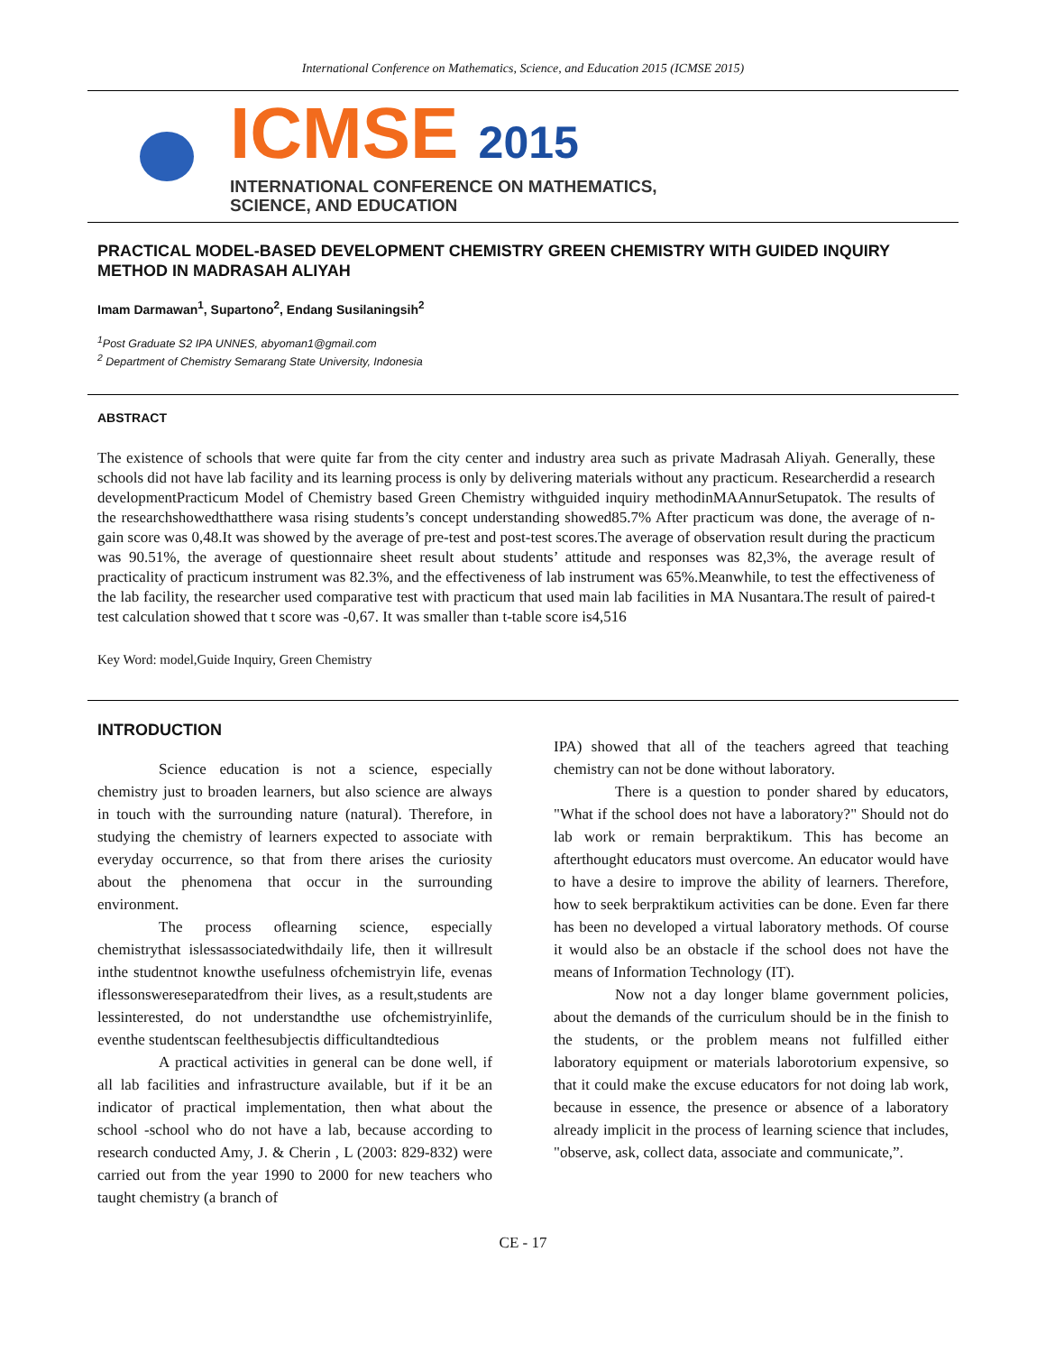International Conference on Mathematics, Science, and Education 2015 (ICMSE 2015)
ICMSE 2015
INTERNATIONAL CONFERENCE ON MATHEMATICS,
SCIENCE, AND EDUCATION
PRACTICAL MODEL-BASED DEVELOPMENT CHEMISTRY GREEN CHEMISTRY WITH GUIDED INQUIRY METHOD IN MADRASAH ALIYAH
Imam Darmawan<sup>1</sup>, Supartono<sup>2</sup>, Endang Susilaningsih<sup>2</sup>
<sup>1</sup> Post Graduate S2 IPA UNNES, abyoman1@gmail.com
<sup>2</sup> Department of Chemistry Semarang State University, Indonesia
ABSTRACT
The existence of schools that were quite far from the city center and industry area such as private Madrasah Aliyah. Generally, these schools did not have lab facility and its learning process is only by delivering materials without any practicum. Researcherdid a research developmentPracticum Model of Chemistry based Green Chemistry withguided inquiry methodinMAAnnurSetupatok. The results of the researchshowedthatthere wasa rising students’s concept understanding showed85.7% After practicum was done, the average of n-gain score was 0,48.It was showed by the average of pre-test and post-test scores.The average of observation result during the practicum was 90.51%, the average of questionnaire sheet result about students’ attitude and responses was 82,3%, the average result of practicality of practicum instrument was 82.3%, and the effectiveness of lab instrument was 65%.Meanwhile, to test the effectiveness of the lab facility, the researcher used comparative test with practicum that used main lab facilities in MA Nusantara.The result of paired-t test calculation showed that t score was -0,67. It was smaller than t-table score is4,516
Key Word: model,Guide Inquiry, Green Chemistry
INTRODUCTION
Science education is not a science, especially chemistry just to broaden learners, but also science are always in touch with the surrounding nature (natural). Therefore, in studying the chemistry of learners expected to associate with everyday occurrence, so that from there arises the curiosity about the phenomena that occur in the surrounding environment.
The process oflearning science, especially chemistrythat islessassociatedwithdaily life, then it willresult inthe studentnot knowthe usefulness ofchemistryin life, evenas iflessonswereseparatedfrom their lives, as a result,students are lessinterested, do not understandthe use ofchemistryinlife, eventhe studentscan feelthesubjectis difficultandtedious
A practical activities in general can be done well, if all lab facilities and infrastructure available, but if it be an indicator of practical implementation, then what about the school -school who do not have a lab, because according to research conducted Amy, J. & Cherin , L (2003: 829-832) were carried out from the year 1990 to 2000 for new teachers who taught chemistry (a branch of
IPA) showed that all of the teachers agreed that teaching chemistry can not be done without laboratory.
There is a question to ponder shared by educators, "What if the school does not have a laboratory?" Should not do lab work or remain berpraktikum. This has become an afterthought educators must overcome. An educator would have to have a desire to improve the ability of learners. Therefore, how to seek berpraktikum activities can be done. Even far there has been no developed a virtual laboratory methods. Of course it would also be an obstacle if the school does not have the means of Information Technology (IT).
Now not a day longer blame government policies, about the demands of the curriculum should be in the finish to the students, or the problem means not fulfilled either laboratory equipment or materials laborotorium expensive, so that it could make the excuse educators for not doing lab work, because in essence, the presence or absence of a laboratory already implicit in the process of learning science that includes, "observe, ask, collect data, associate and communicate,”.
CE - 17